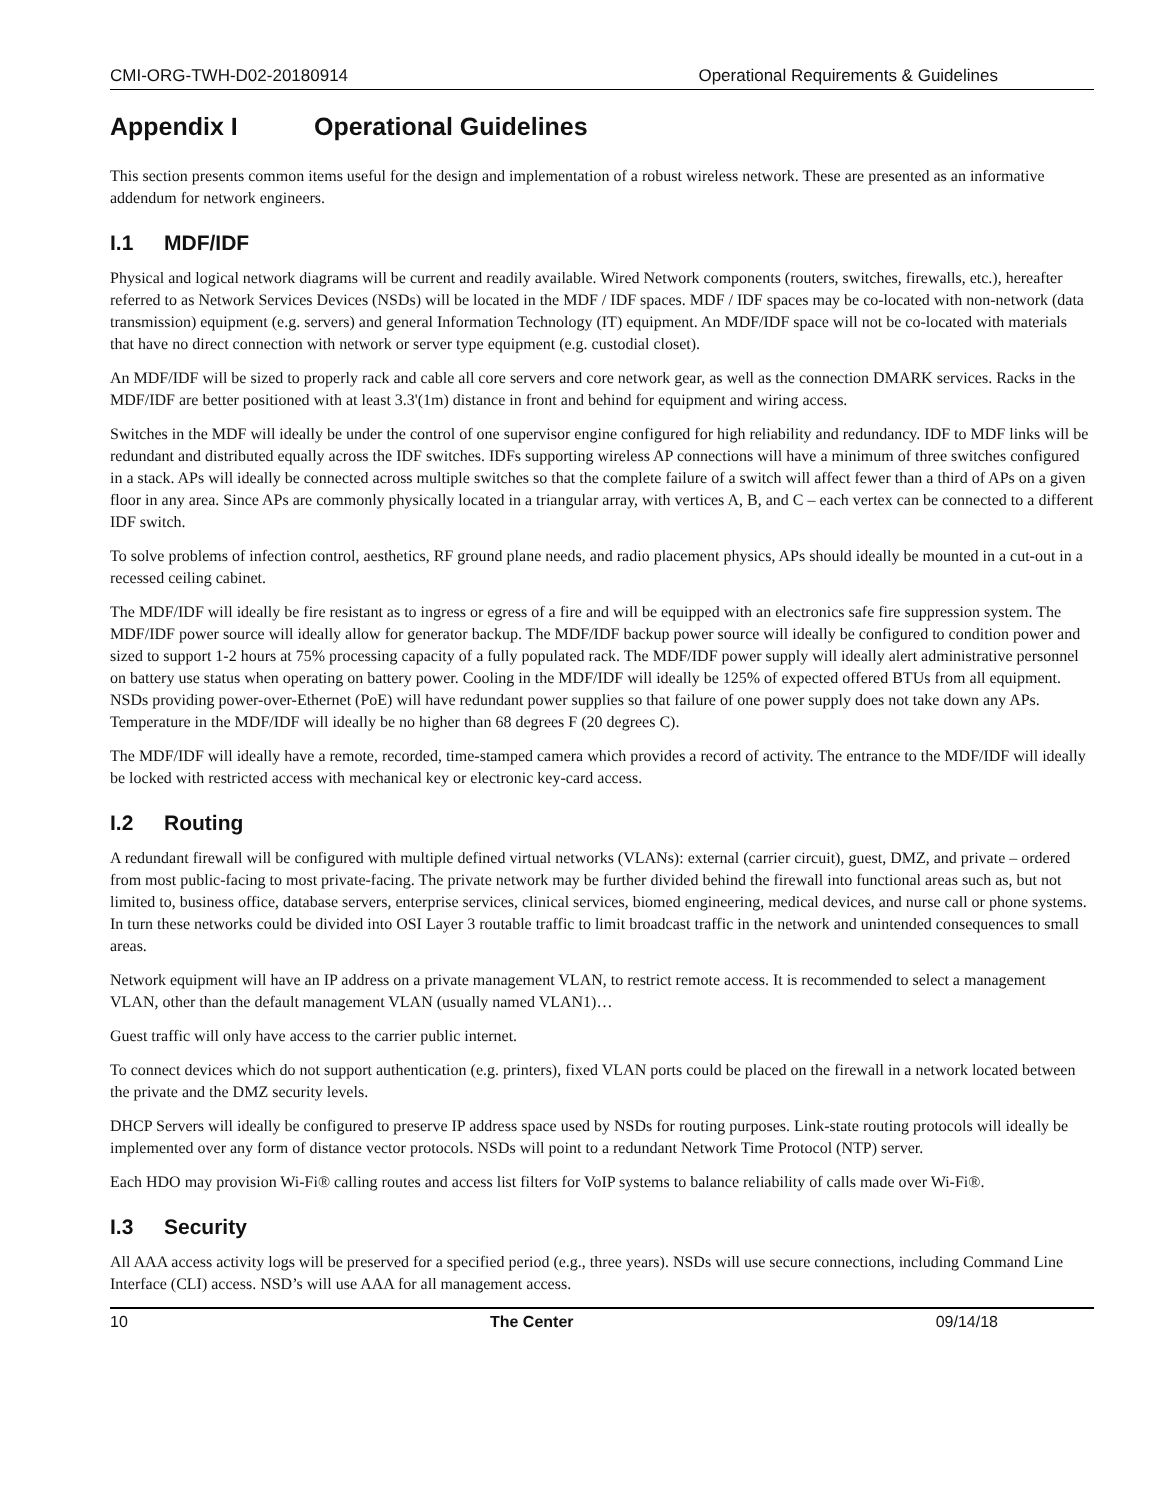CMI-ORG-TWH-D02-20180914 Operational Requirements & Guidelines
Appendix I Operational Guidelines
This section presents common items useful for the design and implementation of a robust wireless network. These are presented as an informative addendum for network engineers.
I.1 MDF/IDF
Physical and logical network diagrams will be current and readily available. Wired Network components (routers, switches, firewalls, etc.), hereafter referred to as Network Services Devices (NSDs) will be located in the MDF / IDF spaces. MDF / IDF spaces may be co-located with non-network (data transmission) equipment (e.g. servers) and general Information Technology (IT) equipment. An MDF/IDF space will not be co-located with materials that have no direct connection with network or server type equipment (e.g. custodial closet).
An MDF/IDF will be sized to properly rack and cable all core servers and core network gear, as well as the connection DMARK services. Racks in the MDF/IDF are better positioned with at least 3.3'(1m) distance in front and behind for equipment and wiring access.
Switches in the MDF will ideally be under the control of one supervisor engine configured for high reliability and redundancy. IDF to MDF links will be redundant and distributed equally across the IDF switches. IDFs supporting wireless AP connections will have a minimum of three switches configured in a stack. APs will ideally be connected across multiple switches so that the complete failure of a switch will affect fewer than a third of APs on a given floor in any area. Since APs are commonly physically located in a triangular array, with vertices A, B, and C – each vertex can be connected to a different IDF switch.
To solve problems of infection control, aesthetics, RF ground plane needs, and radio placement physics, APs should ideally be mounted in a cut-out in a recessed ceiling cabinet.
The MDF/IDF will ideally be fire resistant as to ingress or egress of a fire and will be equipped with an electronics safe fire suppression system. The MDF/IDF power source will ideally allow for generator backup. The MDF/IDF backup power source will ideally be configured to condition power and sized to support 1-2 hours at 75% processing capacity of a fully populated rack. The MDF/IDF power supply will ideally alert administrative personnel on battery use status when operating on battery power. Cooling in the MDF/IDF will ideally be 125% of expected offered BTUs from all equipment. NSDs providing power-over-Ethernet (PoE) will have redundant power supplies so that failure of one power supply does not take down any APs. Temperature in the MDF/IDF will ideally be no higher than 68 degrees F (20 degrees C).
The MDF/IDF will ideally have a remote, recorded, time-stamped camera which provides a record of activity. The entrance to the MDF/IDF will ideally be locked with restricted access with mechanical key or electronic key-card access.
I.2 Routing
A redundant firewall will be configured with multiple defined virtual networks (VLANs): external (carrier circuit), guest, DMZ, and private – ordered from most public-facing to most private-facing. The private network may be further divided behind the firewall into functional areas such as, but not limited to, business office, database servers, enterprise services, clinical services, biomed engineering, medical devices, and nurse call or phone systems. In turn these networks could be divided into OSI Layer 3 routable traffic to limit broadcast traffic in the network and unintended consequences to small areas.
Network equipment will have an IP address on a private management VLAN, to restrict remote access. It is recommended to select a management VLAN, other than the default management VLAN (usually named VLAN1)…
Guest traffic will only have access to the carrier public internet.
To connect devices which do not support authentication (e.g. printers), fixed VLAN ports could be placed on the firewall in a network located between the private and the DMZ security levels.
DHCP Servers will ideally be configured to preserve IP address space used by NSDs for routing purposes. Link-state routing protocols will ideally be implemented over any form of distance vector protocols. NSDs will point to a redundant Network Time Protocol (NTP) server.
Each HDO may provision Wi-Fi® calling routes and access list filters for VoIP systems to balance reliability of calls made over Wi-Fi®.
I.3 Security
All AAA access activity logs will be preserved for a specified period (e.g., three years). NSDs will use secure connections, including Command Line Interface (CLI) access. NSD’s will use AAA for all management access.
10 The Center 09/14/18